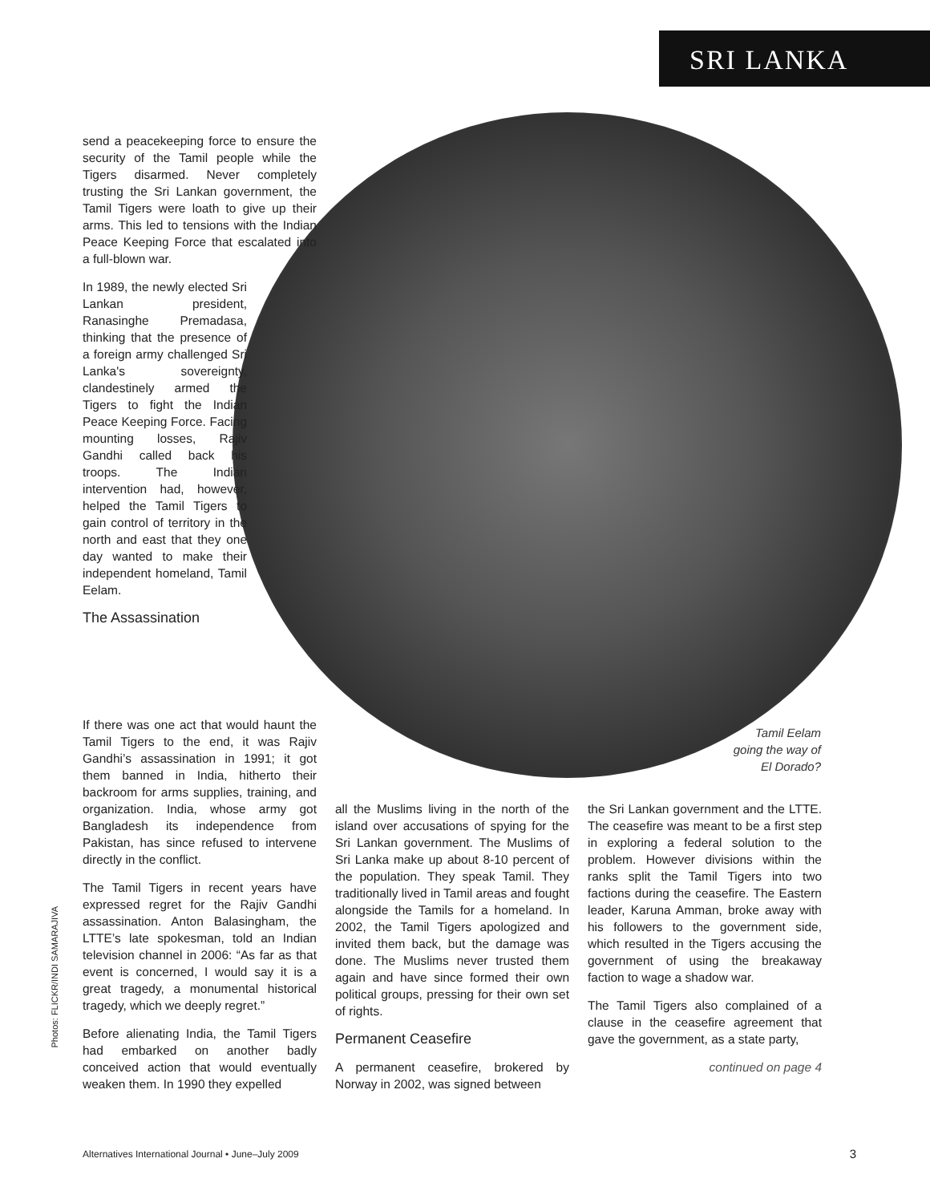SRI LANKA
send a peacekeeping force to ensure the security of the Tamil people while the Tigers disarmed. Never completely trusting the Sri Lankan government, the Tamil Tigers were loath to give up their arms. This led to tensions with the Indian Peace Keeping Force that escalated into a full-blown war.
In 1989, the newly elected Sri Lankan president, Ranasinghe Premadasa, thinking that the presence of a foreign army challenged Sri Lanka's sovereignty, clandestinely armed the Tigers to fight the Indian Peace Keeping Force. Facing mounting losses, Rajiv Gandhi called back his troops. The Indian intervention had, however, helped the Tamil Tigers to gain control of territory in the north and east that they one day wanted to make their independent homeland, Tamil Eelam.
The Assassination
If there was one act that would haunt the Tamil Tigers to the end, it was Rajiv Gandhi’s assassination in 1991; it got them banned in India, hitherto their backroom for arms supplies, training, and organization. India, whose army got Bangladesh its independence from Pakistan, has since refused to intervene directly in the conflict.
The Tamil Tigers in recent years have expressed regret for the Rajiv Gandhi assassination. Anton Balasingham, the LTTE’s late spokesman, told an Indian television channel in 2006: “As far as that event is concerned, I would say it is a great tragedy, a monumental historical tragedy, which we deeply regret.”
Before alienating India, the Tamil Tigers had embarked on another badly conceived action that would eventually weaken them. In 1990 they expelled
Tamil Eelam
going the way of
El Dorado?
all the Muslims living in the north of the island over accusations of spying for the Sri Lankan government. The Muslims of Sri Lanka make up about 8-10 percent of the population. They speak Tamil. They traditionally lived in Tamil areas and fought alongside the Tamils for a homeland. In 2002, the Tamil Tigers apologized and invited them back, but the damage was done. The Muslims never trusted them again and have since formed their own political groups, pressing for their own set of rights.
Permanent Ceasefire
A permanent ceasefire, brokered by Norway in 2002, was signed between
the Sri Lankan government and the LTTE. The ceasefire was meant to be a first step in exploring a federal solution to the problem. However divisions within the ranks split the Tamil Tigers into two factions during the ceasefire. The Eastern leader, Karuna Amman, broke away with his followers to the government side, which resulted in the Tigers accusing the government of using the breakaway faction to wage a shadow war.
The Tamil Tigers also complained of a clause in the ceasefire agreement that gave the government, as a state party,
continued on page 4
Photos: FLICKR/INDI SAMARAJIVA
Alternatives International Journal • June–July 2009
3